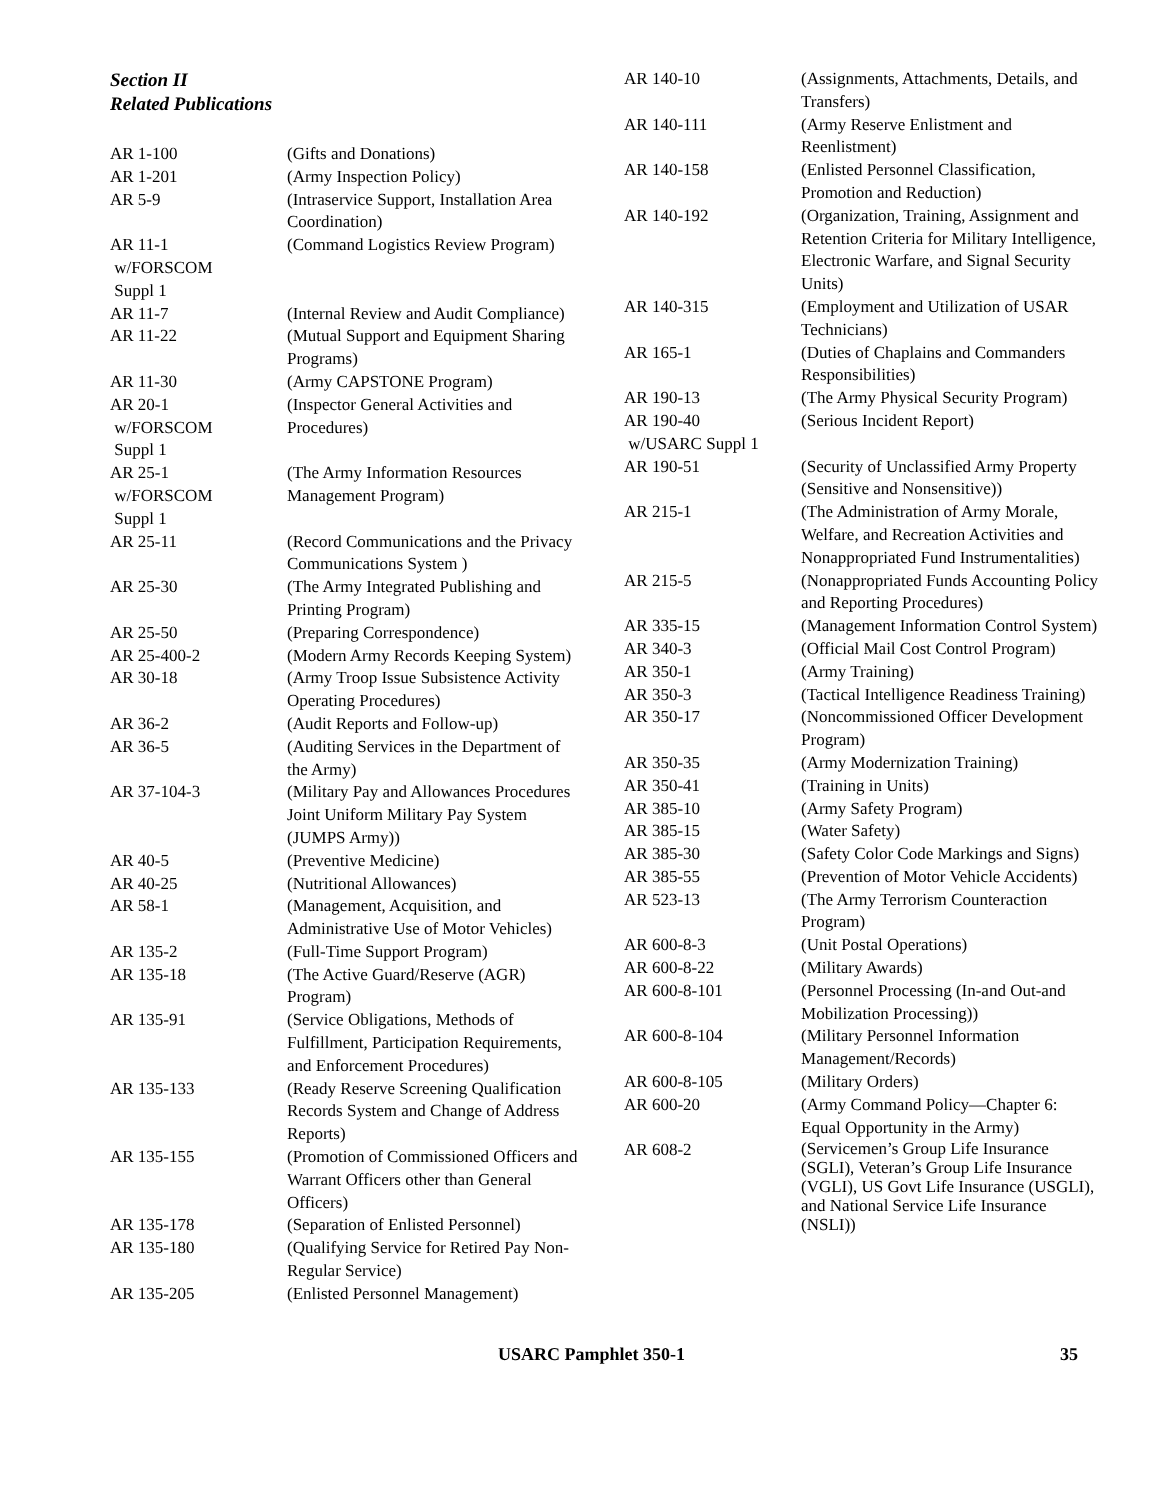Section II
Related Publications
| AR 1-100 | (Gifts and Donations) |
| AR 1-201 | (Army Inspection Policy) |
| AR 5-9 | (Intraservice Support, Installation Area Coordination) |
| AR 11-1 w/FORSCOM Suppl 1 | (Command Logistics Review Program) |
| AR 11-7 | (Internal Review and Audit Compliance) |
| AR 11-22 | (Mutual Support and Equipment Sharing Programs) |
| AR 11-30 | (Army CAPSTONE Program) |
| AR 20-1 w/FORSCOM Suppl 1 | (Inspector General Activities and Procedures) |
| AR 25-1 w/FORSCOM Suppl 1 | (The Army Information Resources Management Program) |
| AR 25-11 | (Record Communications and the Privacy Communications System ) |
| AR 25-30 | (The Army Integrated Publishing and Printing Program) |
| AR 25-50 | (Preparing Correspondence) |
| AR 25-400-2 | (Modern Army Records Keeping System) |
| AR 30-18 | (Army Troop Issue Subsistence Activity Operating Procedures) |
| AR 36-2 | (Audit Reports and Follow-up) |
| AR 36-5 | (Auditing Services in the Department of the Army) |
| AR 37-104-3 | (Military Pay and Allowances Procedures Joint Uniform Military Pay System (JUMPS Army)) |
| AR 40-5 | (Preventive Medicine) |
| AR 40-25 | (Nutritional Allowances) |
| AR 58-1 | (Management, Acquisition, and Administrative Use of Motor Vehicles) |
| AR 135-2 | (Full-Time Support Program) |
| AR 135-18 | (The Active Guard/Reserve (AGR) Program) |
| AR 135-91 | (Service Obligations, Methods of Fulfillment, Participation Requirements, and Enforcement Procedures) |
| AR 135-133 | (Ready Reserve Screening Qualification Records System and Change of Address Reports) |
| AR 135-155 | (Promotion of Commissioned Officers and Warrant Officers other than General Officers) |
| AR 135-178 | (Separation of Enlisted Personnel) |
| AR 135-180 | (Qualifying Service for Retired Pay Non-Regular Service) |
| AR 135-205 | (Enlisted Personnel Management) |
| AR 140-10 | (Assignments, Attachments, Details, and Transfers) |
| AR 140-111 | (Army Reserve Enlistment and Reenlistment) |
| AR 140-158 | (Enlisted Personnel Classification, Promotion and Reduction) |
| AR 140-192 | (Organization, Training, Assignment and Retention Criteria for Military Intelligence, Electronic Warfare, and Signal Security Units) |
| AR 140-315 | (Employment and Utilization of USAR Technicians) |
| AR 165-1 | (Duties of Chaplains and Commanders Responsibilities) |
| AR 190-13 | (The Army Physical Security Program) |
| AR 190-40 w/USARC Suppl 1 | (Serious Incident Report) |
| AR 190-51 | (Security of Unclassified Army Property (Sensitive and Nonsensitive)) |
| AR 215-1 | (The Administration of Army Morale, Welfare, and Recreation Activities and Nonappropriated Fund Instrumentalities) |
| AR 215-5 | (Nonappropriated Funds Accounting Policy and Reporting Procedures) |
| AR 335-15 | (Management Information Control System) |
| AR 340-3 | (Official Mail Cost Control Program) |
| AR 350-1 | (Army Training) |
| AR 350-3 | (Tactical Intelligence Readiness Training) |
| AR 350-17 | (Noncommissioned Officer Development Program) |
| AR 350-35 | (Army Modernization Training) |
| AR 350-41 | (Training in Units) |
| AR 385-10 | (Army Safety Program) |
| AR 385-15 | (Water Safety) |
| AR 385-30 | (Safety Color Code Markings and Signs) |
| AR 385-55 | (Prevention of Motor Vehicle Accidents) |
| AR 523-13 | (The Army Terrorism Counteraction Program) |
| AR 600-8-3 | (Unit Postal Operations) |
| AR 600-8-22 | (Military Awards) |
| AR 600-8-101 | (Personnel Processing (In-and Out-and Mobilization Processing)) |
| AR 600-8-104 | (Military Personnel Information Management/Records) |
| AR 600-8-105 | (Military Orders) |
| AR 600-20 | (Army Command Policy—Chapter 6: Equal Opportunity in the Army) |
| AR 608-2 | (Servicemen’s Group Life Insurance (SGLI), Veteran’s Group Life Insurance (VGLI), US Govt Life Insurance (USGLI), and National Service Life Insurance (NSLI)) |
USARC Pamphlet 350-1 35